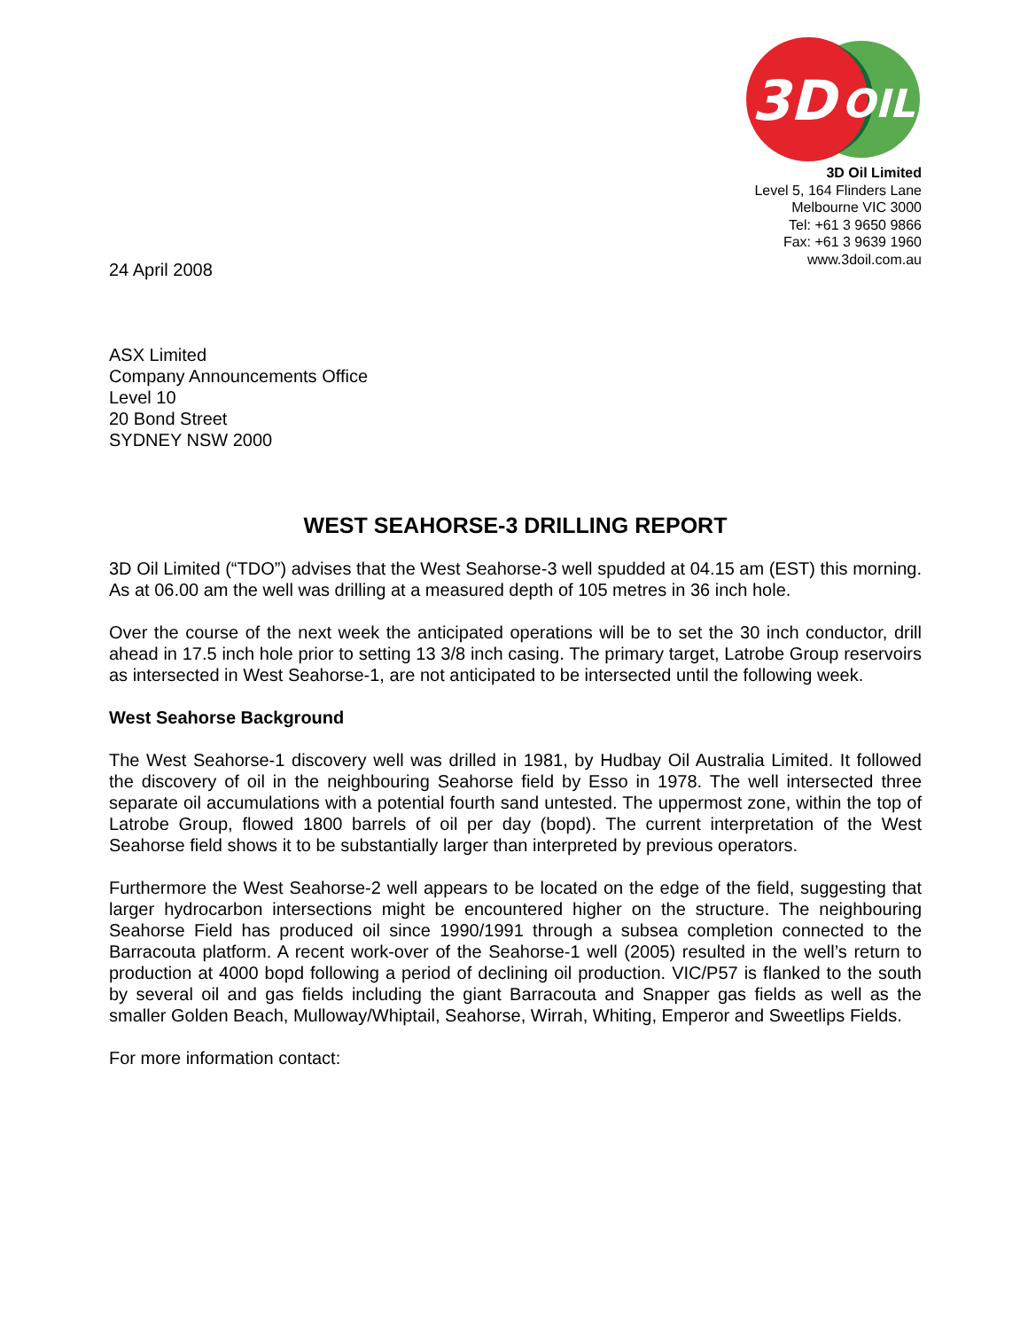3D
OIL
3D Oil Limited
Level 5, 164 Flinders Lane
Melbourne VIC 3000
Tel: +61 3 9650 9866
Fax: +61 3 9639 1960
www.3doil.com.au
24 April 2008
ASX Limited
Company Announcements Office
Level 10
20 Bond Street
SYDNEY NSW 2000
WEST SEAHORSE-3 DRILLING REPORT
3D Oil Limited (“TDO”) advises that the West Seahorse-3 well spudded at 04.15 am (EST) this morning. As at 06.00 am the well was drilling at a measured depth of 105 metres in 36 inch hole.
Over the course of the next week the anticipated operations will be to set the 30 inch conductor, drill ahead in 17.5 inch hole prior to setting 13 3/8 inch casing. The primary target, Latrobe Group reservoirs as intersected in West Seahorse-1, are not anticipated to be intersected until the following week.
West Seahorse Background
The West Seahorse-1 discovery well was drilled in 1981, by Hudbay Oil Australia Limited. It followed the discovery of oil in the neighbouring Seahorse field by Esso in 1978. The well intersected three separate oil accumulations with a potential fourth sand untested. The uppermost zone, within the top of Latrobe Group, flowed 1800 barrels of oil per day (bopd). The current interpretation of the West Seahorse field shows it to be substantially larger than interpreted by previous operators.
Furthermore the West Seahorse-2 well appears to be located on the edge of the field, suggesting that larger hydrocarbon intersections might be encountered higher on the structure. The neighbouring Seahorse Field has produced oil since 1990/1991 through a subsea completion connected to the Barracouta platform. A recent work-over of the Seahorse-1 well (2005) resulted in the well’s return to production at 4000 bopd following a period of declining oil production. VIC/P57 is flanked to the south by several oil and gas fields including the giant Barracouta and Snapper gas fields as well as the smaller Golden Beach, Mulloway/Whiptail, Seahorse, Wirrah, Whiting, Emperor and Sweetlips Fields.
For more information contact: